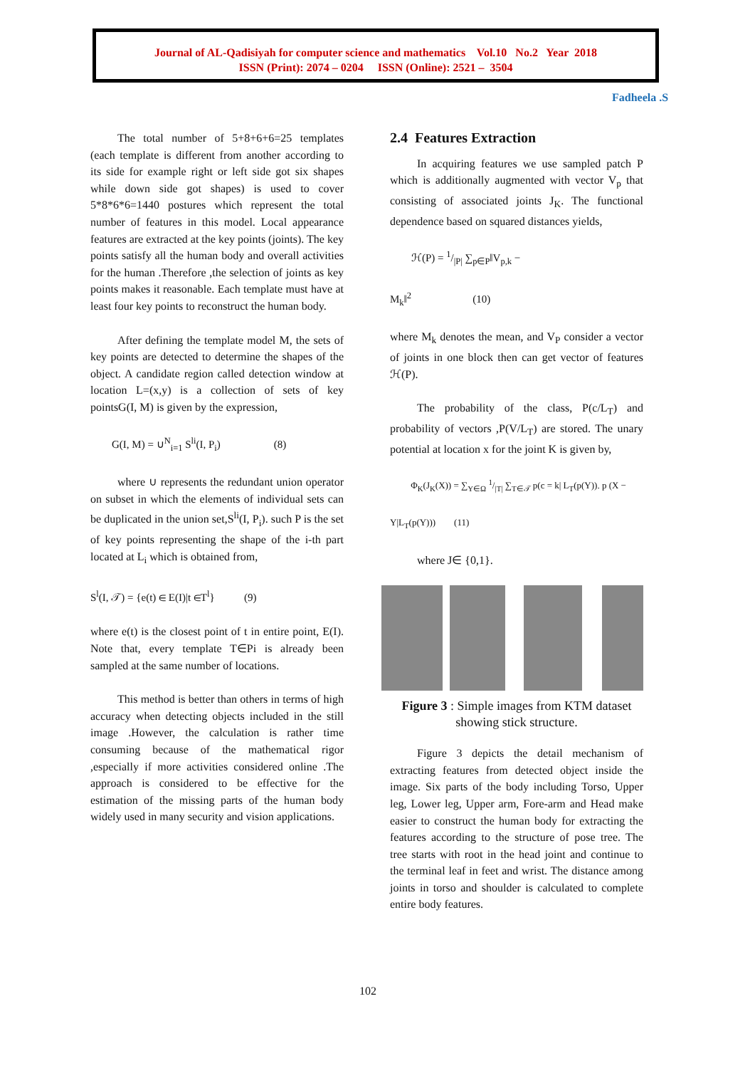Journal of AL-Qadisiyah for computer science and mathematics Vol.10 No.2 Year 2018
ISSN (Print): 2074 – 0204 ISSN (Online): 2521 – 3504
Fadheela .S
The total number of 5+8+6+6=25 templates (each template is different from another according to its side for example right or left side got six shapes while down side got shapes) is used to cover 5*8*6*6=1440 postures which represent the total number of features in this model. Local appearance features are extracted at the key points (joints). The key points satisfy all the human body and overall activities for the human .Therefore ,the selection of joints as key points makes it reasonable. Each template must have at least four key points to reconstruct the human body.
After defining the template model M, the sets of key points are detected to determine the shapes of the object. A candidate region called detection window at location L=(x,y) is a collection of sets of key pointsG(I, M) is given by the expression,
G(I, M) = ∪<sup>N</sup><sub>i=1</sub> S<sup>li</sup>(I, P<sub>i</sub>) (8)
where ∪ represents the redundant union operator on subset in which the elements of individual sets can be duplicated in the union set,S<sup>li</sup>(I, P<sub>i</sub>). such P is the set of key points representing the shape of the i-th part located at L<sub>i</sub> which is obtained from,
S<sup>l</sup>(I, 𝒯) = {e(t) ∈ E(I)|t ∈T<sup>l</sup>} (9)
where e(t) is the closest point of t in entire point, E(I). Note that, every template T∈Pi is already been sampled at the same number of locations.
This method is better than others in terms of high accuracy when detecting objects included in the still image .However, the calculation is rather time consuming because of the mathematical rigor ,especially if more activities considered online .The approach is considered to be effective for the estimation of the missing parts of the human body widely used in many security and vision applications.
2.4 Features Extraction
In acquiring features we use sampled patch P which is additionally augmented with vector V<sub>p</sub> that consisting of associated joints J<sub>K</sub>. The functional dependence based on squared distances yields,
ℋ(P) = 1/|P| ∑<sub>p∈P</sub>‖V<sub>p,k</sub> −
M<sub>k</sub>‖<sup>2</sup> (10)
where M<sub>k</sub> denotes the mean, and V<sub>P</sub> consider a vector of joints in one block then can get vector of features ℋ(P).
The probability of the class, P(c/L<sub>T</sub>) and probability of vectors ,P(V/L<sub>T</sub>) are stored. The unary potential at location x for the joint K is given by,
Φ<sub>K</sub>(J<sub>K</sub>(X)) = ∑<sub>Y∈Ω</sub> 1/|T| ∑<sub>T∈𝒯</sub> p(c = k| L<sub>T</sub>(p(Y)). p (X −
Y|L<sub>T</sub>(p(Y))) (11)
where J∈ {0,1}.
Figure 3 : Simple images from KTM dataset showing stick structure.
Figure 3 depicts the detail mechanism of extracting features from detected object inside the image. Six parts of the body including Torso, Upper leg, Lower leg, Upper arm, Fore-arm and Head make easier to construct the human body for extracting the features according to the structure of pose tree. The tree starts with root in the head joint and continue to the terminal leaf in feet and wrist. The distance among joints in torso and shoulder is calculated to complete entire body features.
102